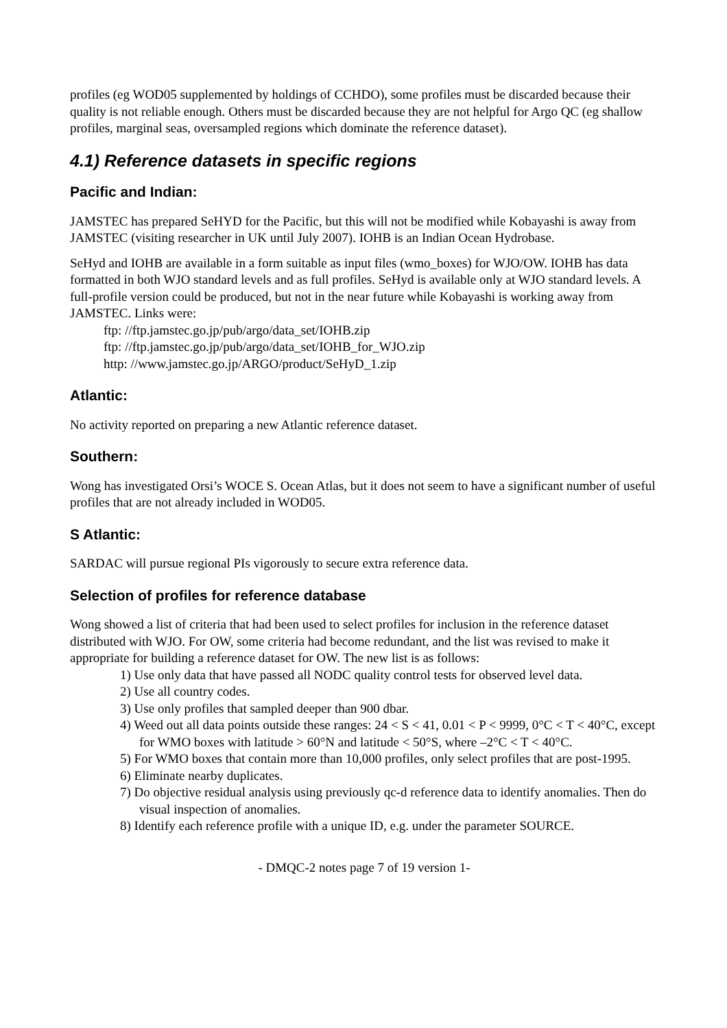profiles (eg WOD05 supplemented by holdings of CCHDO), some profiles must be discarded because their quality is not reliable enough. Others must be discarded because they are not helpful for Argo QC (eg shallow profiles, marginal seas, oversampled regions which dominate the reference dataset).
4.1) Reference datasets in specific regions
Pacific and Indian:
JAMSTEC has prepared SeHYD for the Pacific, but this will not be modified while Kobayashi is away from JAMSTEC (visiting researcher in UK until July 2007). IOHB is an Indian Ocean Hydrobase.
SeHyd and IOHB are available in a form suitable as input files (wmo_boxes) for WJO/OW. IOHB has data formatted in both WJO standard levels and as full profiles. SeHyd is available only at WJO standard levels. A full-profile version could be produced, but not in the near future while Kobayashi is working away from JAMSTEC. Links were:
ftp: //ftp.jamstec.go.jp/pub/argo/data_set/IOHB.zip
ftp: //ftp.jamstec.go.jp/pub/argo/data_set/IOHB_for_WJO.zip
http: //www.jamstec.go.jp/ARGO/product/SeHyD_1.zip
Atlantic:
No activity reported on preparing a new Atlantic reference dataset.
Southern:
Wong has investigated Orsi’s WOCE S. Ocean Atlas, but it does not seem to have a significant number of useful profiles that are not already included in WOD05.
S Atlantic:
SARDAC will pursue regional PIs vigorously to secure extra reference data.
Selection of profiles for reference database
Wong showed a list of criteria that had been used to select profiles for inclusion in the reference dataset distributed with WJO. For OW, some criteria had become redundant, and the list was revised to make it appropriate for building a reference dataset for OW. The new list is as follows:
1) Use only data that have passed all NODC quality control tests for observed level data.
2) Use all country codes.
3) Use only profiles that sampled deeper than 900 dbar.
4) Weed out all data points outside these ranges: 24 < S < 41, 0.01 < P < 9999, 0°C < T < 40°C, except for WMO boxes with latitude > 60°N and latitude < 50°S, where –2°C < T < 40°C.
5) For WMO boxes that contain more than 10,000 profiles, only select profiles that are post-1995.
6) Eliminate nearby duplicates.
7) Do objective residual analysis using previously qc-d reference data to identify anomalies. Then do visual inspection of anomalies.
8) Identify each reference profile with a unique ID, e.g. under the parameter SOURCE.
- DMQC-2 notes page 7 of 19 version 1-